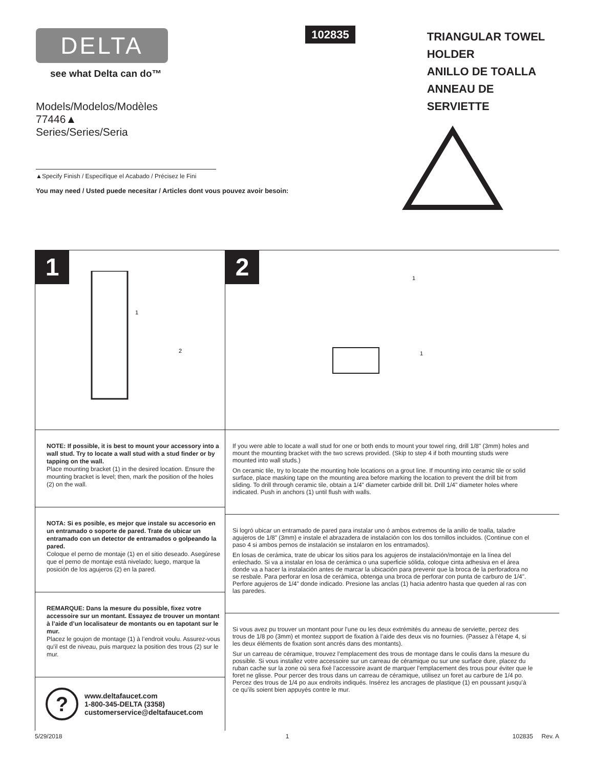DELTA
see what Delta can do™
Models/Modelos/Modèles
77446▲
Series/Series/Seria
▲Specify Finish / Especifíque el Acabado / Précisez le Fini
You may need / Usted puede necesitar / Articles dont vous pouvez avoir besoin:
102835
TRIANGULAR TOWEL HOLDER
ANILLO DE TOALLA
ANNEAU DE SERVIETTE
1
1
2
NOTE: If possible, it is best to mount your accessory into a wall stud. Try to locate a wall stud with a stud finder or by tapping on the wall.
Place mounting bracket (1) in the desired location. Ensure the mounting bracket is level; then, mark the position of the holes (2) on the wall.
NOTA: Si es posible, es mejor que instale su accesorio en un entramado o soporte de pared. Trate de ubicar un entramado con un detector de entramados o golpeando la pared.
Coloque el perno de montaje (1) en el sitio deseado. Asegúrese que el perno de montaje está nivelado; luego, marque la posición de los agujeros (2) en la pared.
REMARQUE: Dans la mesure du possible, fixez votre accessoire sur un montant. Essayez de trouver un montant à l’aide d’un localisateur de montants ou en tapotant sur le mur.
Placez le goujon de montage (1) à l’endroit voulu. Assurez-vous qu’il est de niveau, puis marquez la position des trous (2) sur le mur.
?
www.deltafaucet.com
1-800-345-DELTA (3358)
customerservice@deltafaucet.com
2
1
1
If you were able to locate a wall stud for one or both ends to mount your towel ring, drill 1/8" (3mm) holes and mount the mounting bracket with the two screws provided. (Skip to step 4 if both mounting studs were mounted into wall studs.)
On ceramic tile, try to locate the mounting hole locations on a grout line. If mounting into ceramic tile or solid surface, place masking tape on the mounting area before marking the location to prevent the drill bit from sliding. To drill through ceramic tile, obtain a 1/4" diameter carbide drill bit. Drill 1/4" diameter holes where indicated. Push in anchors (1) until flush with walls.
Si logró ubicar un entramado de pared para instalar uno ó ambos extremos de la anillo de toalla, taladre agujeros de 1/8" (3mm) e instale el abrazadera de instalación con los dos tornillos incluidos. (Continue con el paso 4 si ambos pernos de instalación se instalaron en los entramados).
En losas de cerámica, trate de ubicar los sitios para los agujeros de instalación/montaje en la línea del enlechado. Si va a instalar en losa de cerámica o una superficie sólida, coloque cinta adhesiva en el área donde va a hacer la instalación antes de marcar la ubicación para prevenir que la broca de la perforadora no se resbale. Para perforar en losa de cerámica, obtenga una broca de perforar con punta de carburo de 1/4". Perfore agujeros de 1/4" donde indicado. Presione las anclas (1) hacia adentro hasta que queden al ras con las paredes.
Si vous avez pu trouver un montant pour l’une ou les deux extrémités du anneau de serviette, percez des trous de 1/8 po (3mm) et montez support de fixation à l’aide des deux vis no fournies. (Passez à l’étape 4, si les deux éléments de fixation sont ancrés dans des montants).
Sur un carreau de céramique, trouvez l’emplacement des trous de montage dans le coulis dans la mesure du possible. Si vous installez votre accessoire sur un carreau de céramique ou sur une surface dure, placez du ruban cache sur la zone où sera fixé l’accessoire avant de marquer l’emplacement des trous pour éviter que le foret ne glisse. Pour percer des trous dans un carreau de céramique, utilisez un foret au carbure de 1/4 po. Percez des trous de 1/4 po aux endroits indiqués. Insérez les ancrages de plastique (1) en poussant jusqu’à ce qu’ils soient bien appuyés contre le mur.
5/29/2018 1 102835 Rev. A